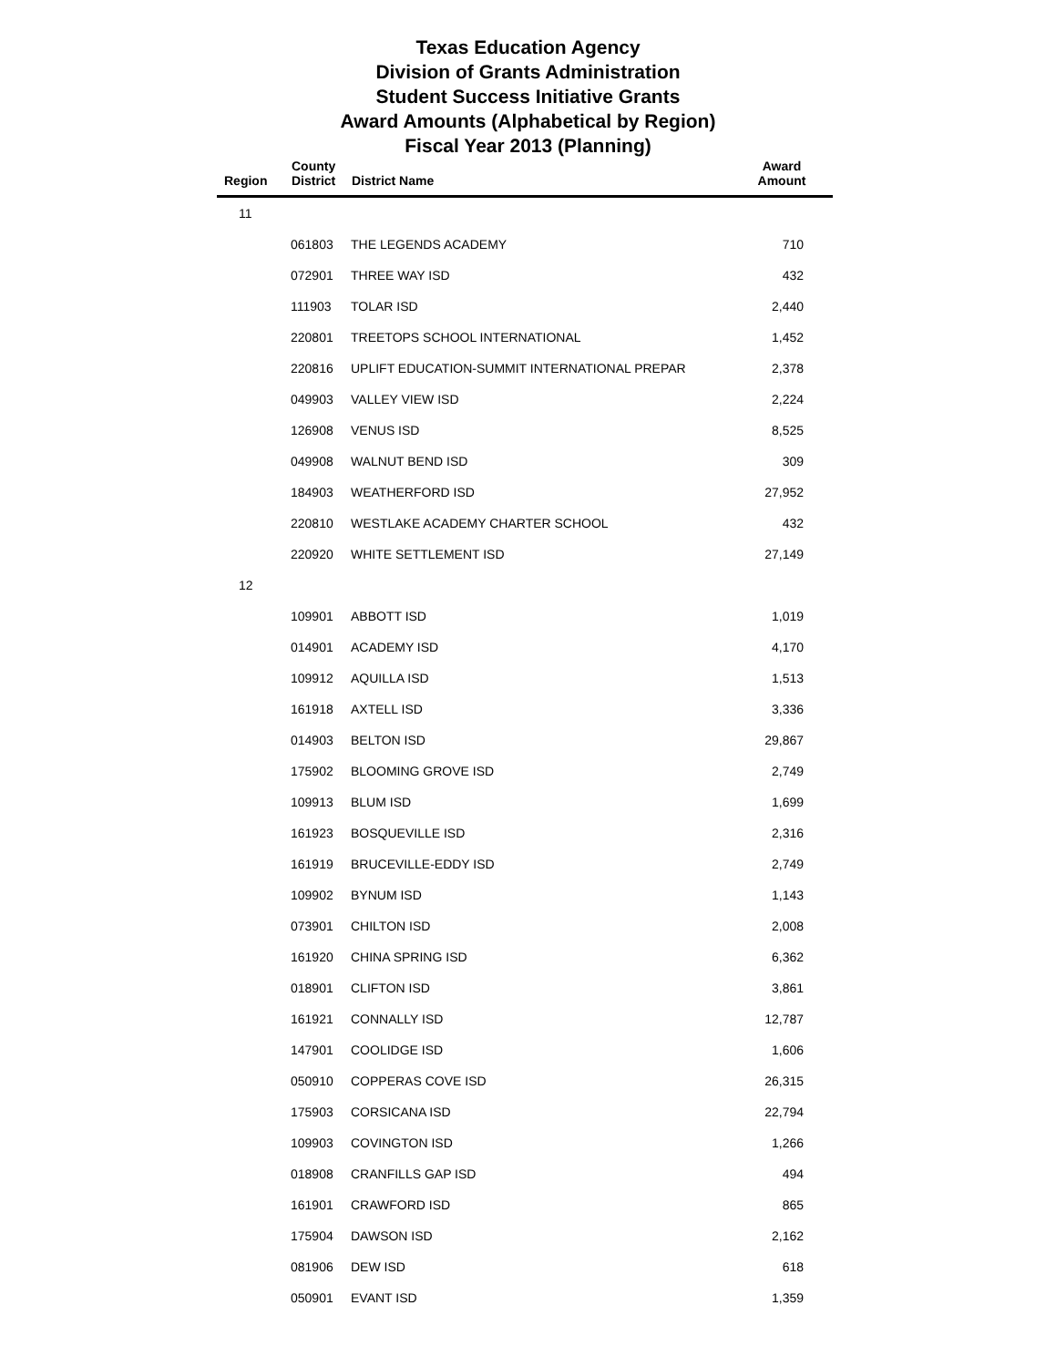Texas Education Agency
Division of Grants Administration
Student Success Initiative Grants
Award Amounts (Alphabetical by Region)
Fiscal Year 2013 (Planning)
| Region | County District | District Name | Award Amount |
| --- | --- | --- | --- |
| 11 | | | |
| | 061803 | THE LEGENDS ACADEMY | 710 |
| | 072901 | THREE WAY ISD | 432 |
| | 111903 | TOLAR ISD | 2,440 |
| | 220801 | TREETOPS SCHOOL INTERNATIONAL | 1,452 |
| | 220816 | UPLIFT EDUCATION-SUMMIT INTERNATIONAL PREPAR | 2,378 |
| | 049903 | VALLEY VIEW ISD | 2,224 |
| | 126908 | VENUS ISD | 8,525 |
| | 049908 | WALNUT BEND ISD | 309 |
| | 184903 | WEATHERFORD ISD | 27,952 |
| | 220810 | WESTLAKE ACADEMY CHARTER SCHOOL | 432 |
| | 220920 | WHITE SETTLEMENT ISD | 27,149 |
| 12 | | | |
| | 109901 | ABBOTT ISD | 1,019 |
| | 014901 | ACADEMY ISD | 4,170 |
| | 109912 | AQUILLA ISD | 1,513 |
| | 161918 | AXTELL ISD | 3,336 |
| | 014903 | BELTON ISD | 29,867 |
| | 175902 | BLOOMING GROVE ISD | 2,749 |
| | 109913 | BLUM ISD | 1,699 |
| | 161923 | BOSQUEVILLE ISD | 2,316 |
| | 161919 | BRUCEVILLE-EDDY ISD | 2,749 |
| | 109902 | BYNUM ISD | 1,143 |
| | 073901 | CHILTON ISD | 2,008 |
| | 161920 | CHINA SPRING ISD | 6,362 |
| | 018901 | CLIFTON ISD | 3,861 |
| | 161921 | CONNALLY ISD | 12,787 |
| | 147901 | COOLIDGE ISD | 1,606 |
| | 050910 | COPPERAS COVE ISD | 26,315 |
| | 175903 | CORSICANA ISD | 22,794 |
| | 109903 | COVINGTON ISD | 1,266 |
| | 018908 | CRANFILLS GAP ISD | 494 |
| | 161901 | CRAWFORD ISD | 865 |
| | 175904 | DAWSON ISD | 2,162 |
| | 081906 | DEW ISD | 618 |
| | 050901 | EVANT ISD | 1,359 |